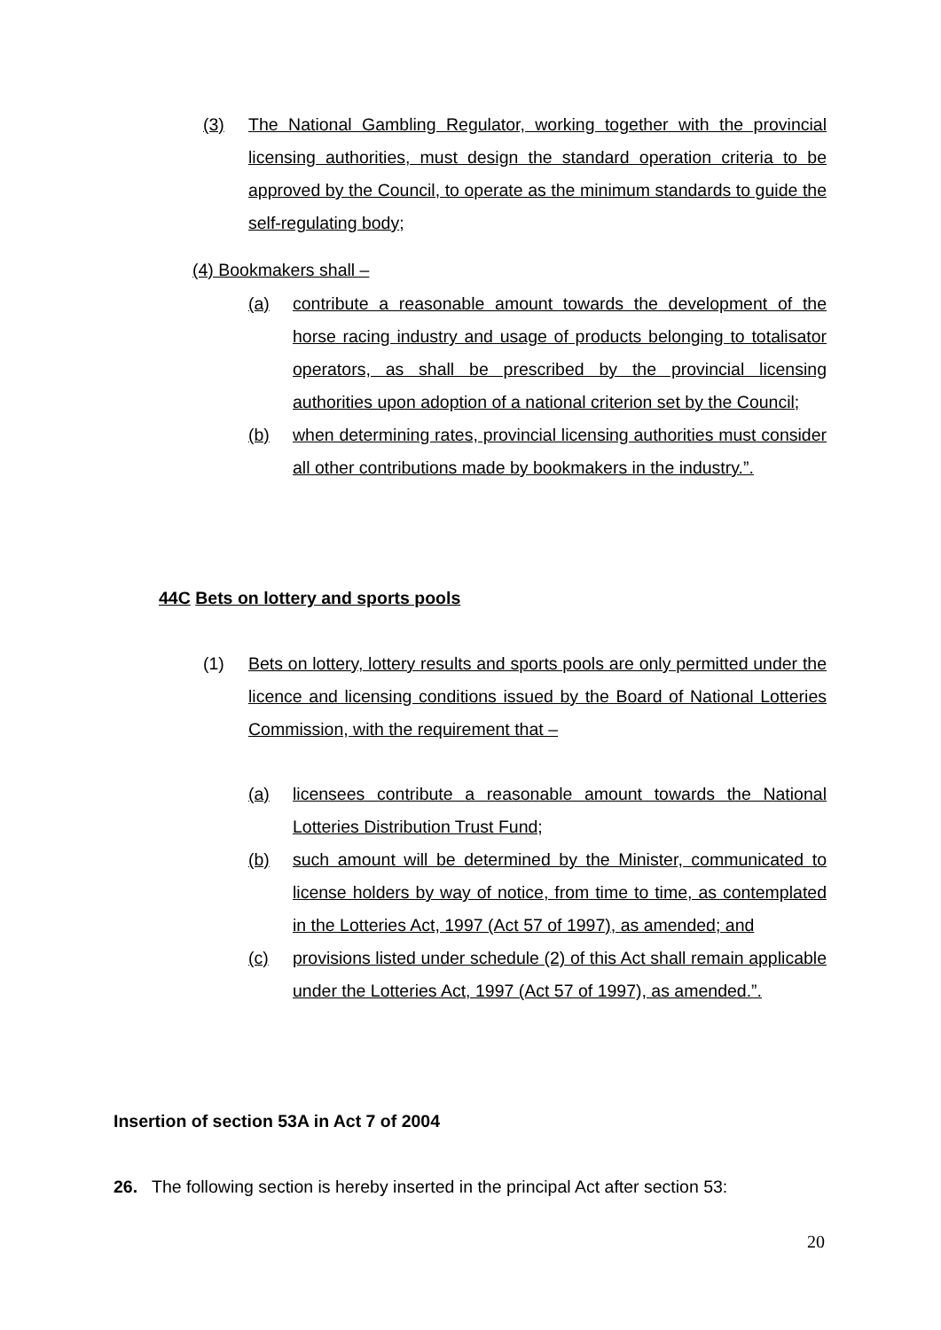(3) The National Gambling Regulator, working together with the provincial licensing authorities, must design the standard operation criteria to be approved by the Council, to operate as the minimum standards to guide the self-regulating body;
(4) Bookmakers shall –
(a) contribute a reasonable amount towards the development of the horse racing industry and usage of products belonging to totalisator operators, as shall be prescribed by the provincial licensing authorities upon adoption of a national criterion set by the Council;
(b) when determining rates, provincial licensing authorities must consider all other contributions made by bookmakers in the industry.”.
44C Bets on lottery and sports pools
(1) Bets on lottery, lottery results and sports pools are only permitted under the licence and licensing conditions issued by the Board of National Lotteries Commission, with the requirement that –
(a) licensees contribute a reasonable amount towards the National Lotteries Distribution Trust Fund;
(b) such amount will be determined by the Minister, communicated to license holders by way of notice, from time to time, as contemplated in the Lotteries Act, 1997 (Act 57 of 1997), as amended; and
(c) provisions listed under schedule (2) of this Act shall remain applicable under the Lotteries Act, 1997 (Act 57 of 1997), as amended.”.
Insertion of section 53A in Act 7 of 2004
26. The following section is hereby inserted in the principal Act after section 53:
20